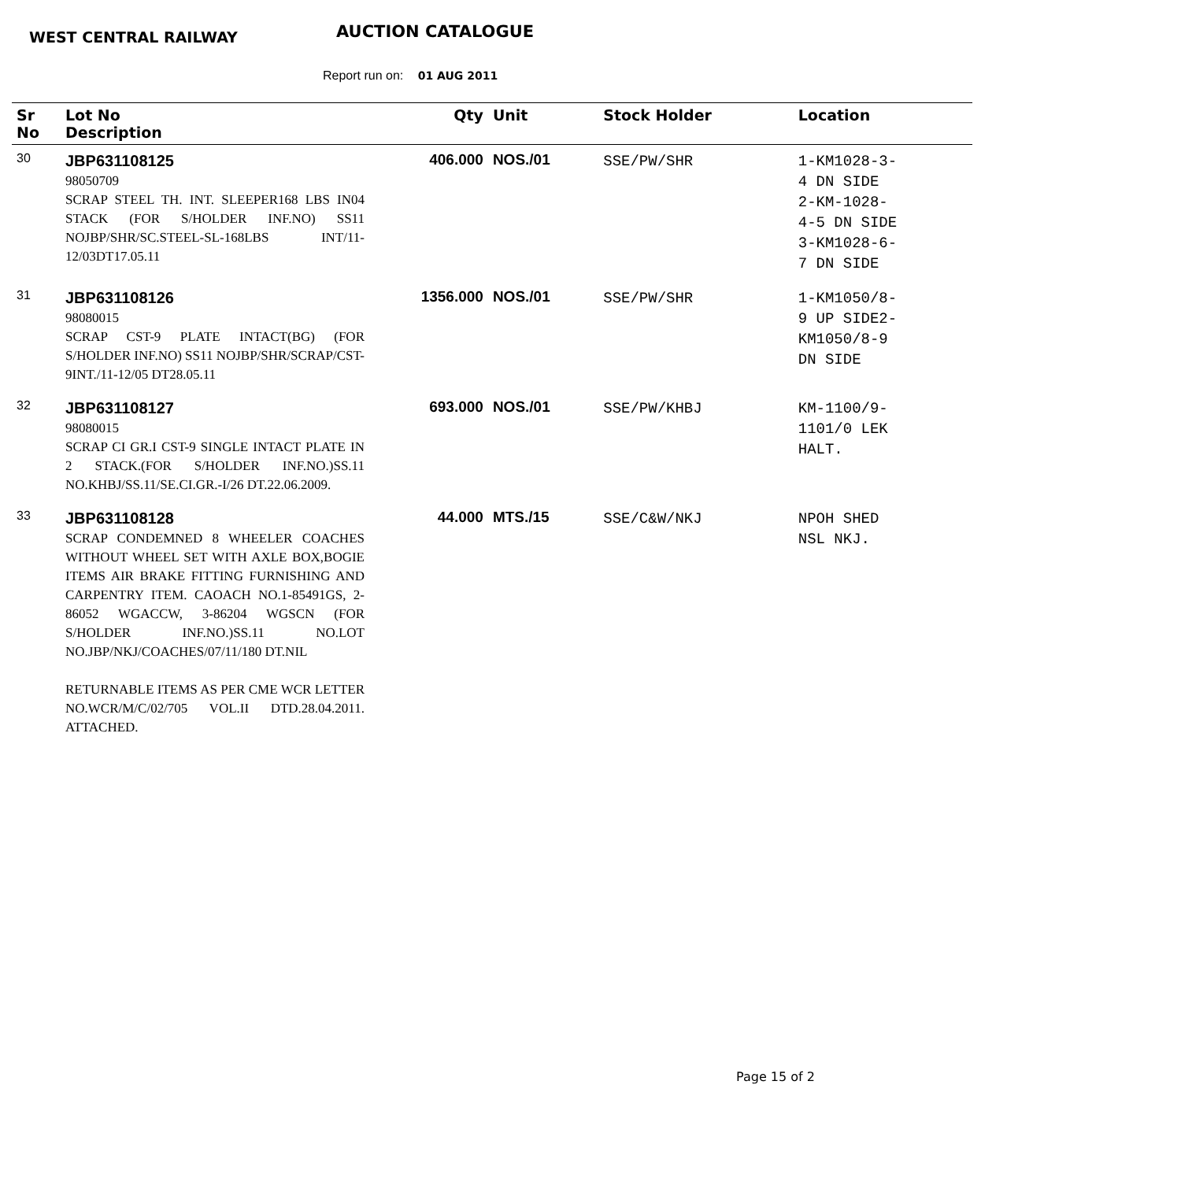WEST CENTRAL RAILWAY AUCTION CATALOGUE
Report run on: 01 AUG 2011
| Sr No | Lot No Description | Qty | Unit | Stock Holder | Location |
| --- | --- | --- | --- | --- | --- |
| 30 | JBP631108125 98050709 SCRAP STEEL TH. INT. SLEEPER168 LBS IN04 STACK (FOR S/HOLDER INF.NO) SS11 NOJBP/SHR/SC.STEEL-SL-168LBS INT/11-12/03DT17.05.11 | 406.000 | NOS./01 | SSE/PW/SHR | 1-KM1028-3- 4 DN SIDE 2-KM-1028- 4-5 DN SIDE 3-KM1028-6- 7 DN SIDE |
| 31 | JBP631108126 98080015 SCRAP CST-9 PLATE INTACT(BG) (FOR S/HOLDER INF.NO) SS11 NOJBP/SHR/SCRAP/CST-9INT./11-12/05 DT28.05.11 | 1356.000 | NOS./01 | SSE/PW/SHR | 1-KM1050/8- 9 UP SIDE2- KM1050/8-9 DN SIDE |
| 32 | JBP631108127 98080015 SCRAP CI GR.I CST-9 SINGLE INTACT PLATE IN 2 STACK.(FOR S/HOLDER INF.NO.)SS.11 NO.KHBJ/SS.11/SE.CI.GR.-I/26 DT.22.06.2009. | 693.000 | NOS./01 | SSE/PW/KHBJ | KM-1100/9- 1101/0 LEK HALT. |
| 33 | JBP631108128 SCRAP CONDEMNED 8 WHEELER COACHES WITHOUT WHEEL SET WITH AXLE BOX,BOGIE ITEMS AIR BRAKE FITTING FURNISHING AND CARPENTRY ITEM. CAOACH NO.1-85491GS, 2- 86052 WGACCW, 3-86204 WGSCN (FOR S/HOLDER INF.NO.)SS.11 NO.LOT NO.JBP/NKJ/COACHES/07/11/180 DT.NIL RETURNABLE ITEMS AS PER CME WCR LETTER NO.WCR/M/C/02/705 VOL.II DTD.28.04.2011. ATTACHED. | 44.000 | MTS./15 | SSE/C&W/NKJ | NPOH SHED NSL NKJ. |
Page 15 of 2